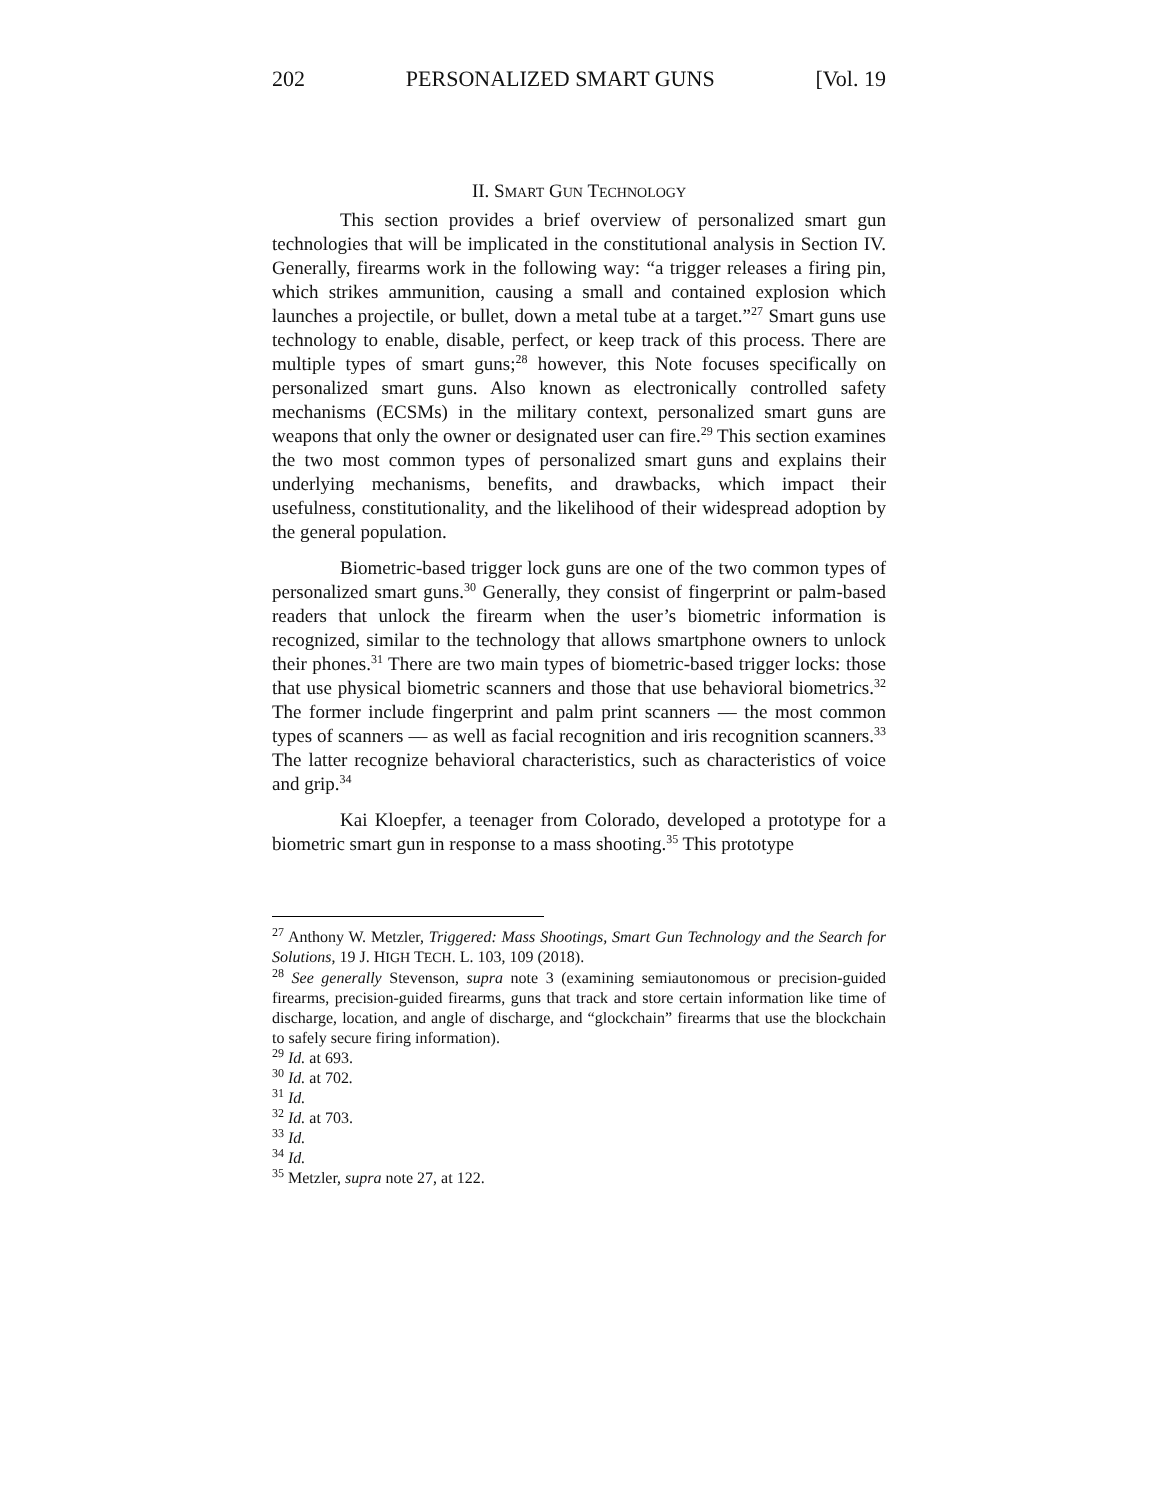202 PERSONALIZED SMART GUNS [Vol. 19
II. SMART GUN TECHNOLOGY
This section provides a brief overview of personalized smart gun technologies that will be implicated in the constitutional analysis in Section IV. Generally, firearms work in the following way: “a trigger releases a firing pin, which strikes ammunition, causing a small and contained explosion which launches a projectile, or bullet, down a metal tube at a target.”<sup>27</sup> Smart guns use technology to enable, disable, perfect, or keep track of this process. There are multiple types of smart guns;<sup>28</sup> however, this Note focuses specifically on personalized smart guns. Also known as electronically controlled safety mechanisms (ECSMs) in the military context, personalized smart guns are weapons that only the owner or designated user can fire.<sup>29</sup> This section examines the two most common types of personalized smart guns and explains their underlying mechanisms, benefits, and drawbacks, which impact their usefulness, constitutionality, and the likelihood of their widespread adoption by the general population.
Biometric-based trigger lock guns are one of the two common types of personalized smart guns.<sup>30</sup> Generally, they consist of fingerprint or palm-based readers that unlock the firearm when the user’s biometric information is recognized, similar to the technology that allows smartphone owners to unlock their phones.<sup>31</sup> There are two main types of biometric-based trigger locks: those that use physical biometric scanners and those that use behavioral biometrics.<sup>32</sup> The former include fingerprint and palm print scanners — the most common types of scanners — as well as facial recognition and iris recognition scanners.<sup>33</sup> The latter recognize behavioral characteristics, such as characteristics of voice and grip.<sup>34</sup>
Kai Kloepfer, a teenager from Colorado, developed a prototype for a biometric smart gun in response to a mass shooting.<sup>35</sup> This prototype
<sup>27</sup> Anthony W. Metzler, Triggered: Mass Shootings, Smart Gun Technology and the Search for Solutions, 19 J. HIGH TECH. L. 103, 109 (2018).
<sup>28</sup> See generally Stevenson, supra note 3 (examining semiautonomous or precision-guided firearms, precision-guided firearms, guns that track and store certain information like time of discharge, location, and angle of discharge, and “glockchain” firearms that use the blockchain to safely secure firing information).
<sup>29</sup> Id. at 693.
<sup>30</sup> Id. at 702.
<sup>31</sup> Id.
<sup>32</sup> Id. at 703.
<sup>33</sup> Id.
<sup>34</sup> Id.
<sup>35</sup> Metzler, supra note 27, at 122.